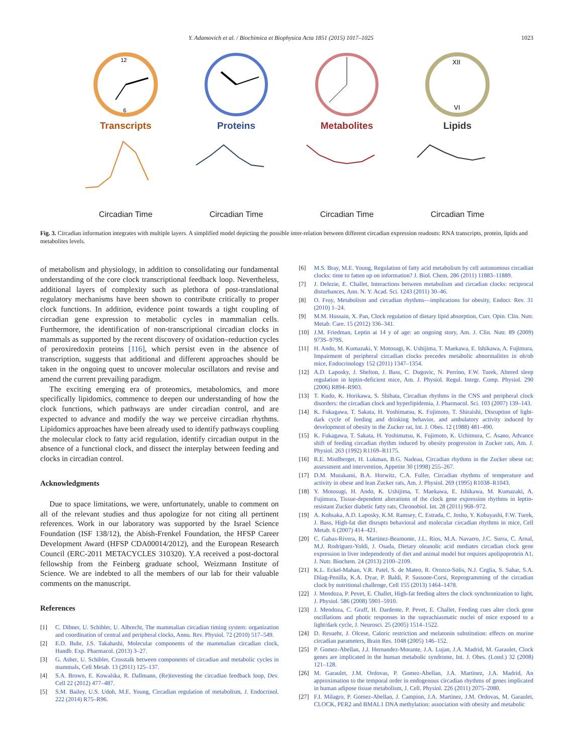Y. Adamovich et al. / Biochimica et Biophysica Acta 1851 (2015) 1017–1025 1023
12
6
Transcripts
Circadian Time
Proteins
Circadian Time
Metabolites
Circadian Time
XII
VI
Lipids
Circadian Time
Fig. 3. Circadian information integrates with multiple layers. A simplified model depicting the possible inter-relation between different circadian expression readouts: RNA transcripts, protein, lipids and metabolites levels.
of metabolism and physiology, in addition to consolidating our fundamental understanding of the core clock transcriptional feedback loop. Nevertheless, additional layers of complexity such as plethora of post-translational regulatory mechanisms have been shown to contribute critically to proper clock functions. In addition, evidence point towards a tight coupling of circadian gene expression to metabolic cycles in mammalian cells. Furthermore, the identification of non-transcriptional circadian clocks in mammals as supported by the recent discovery of oxidation–reduction cycles of peroxiredoxin proteins [116], which persist even in the absence of transcription, suggests that additional and different approaches should be taken in the ongoing quest to uncover molecular oscillators and revise and amend the current prevailing paradigm.
The exciting emerging era of proteomics, metabolomics, and more specifically lipidomics, commence to deepen our understanding of how the clock functions, which pathways are under circadian control, and are expected to advance and modify the way we perceive circadian rhythms. Lipidomics approaches have been already used to identify pathways coupling the molecular clock to fatty acid regulation, identify circadian output in the absence of a functional clock, and dissect the interplay between feeding and clocks in circadian control.
Acknowledgments
Due to space limitations, we were, unfortunately, unable to comment on all of the relevant studies and thus apologize for not citing all pertinent references. Work in our laboratory was supported by the Israel Science Foundation (ISF 138/12), the Abish-Frenkel Foundation, the HFSP Career Development Award (HFSP CDA00014/2012), and the European Research Council (ERC-2011 METACYCLES 310320). Y.A received a post-doctoral fellowship from the Feinberg graduate school, Weizmann Institute of Science. We are indebted to all the members of our lab for their valuable comments on the manuscript.
References
[1] C. Dibner, U. Schibler, U. Albrecht, The mammalian circadian timing system: organization and coordination of central and peripheral clocks, Annu. Rev. Physiol. 72 (2010) 517–549.
[2] E.D. Buhr, J.S. Takahashi, Molecular components of the mammalian circadian clock, Handb. Exp. Pharmacol. (2013) 3–27.
[3] G. Asher, U. Schibler, Crosstalk between components of circadian and metabolic cycles in mammals, Cell Metab. 13 (2011) 125–137.
[4] S.A. Brown, E. Kowalska, R. Dallmann, (Re)inventing the circadian feedback loop, Dev. Cell 22 (2012) 477–487.
[5] S.M. Bailey, U.S. Udoh, M.E. Young, Circadian regulation of metabolism, J. Endocrinol. 222 (2014) R75–R96.
[6] M.S. Bray, M.E. Young, Regulation of fatty acid metabolism by cell autonomous circadian clocks: time to fatten up on information? J. Biol. Chem. 286 (2011) 11883–11889.
[7] J. Delezie, E. Challet, Interactions between metabolism and circadian clocks: reciprocal disturbances, Ann. N. Y. Acad. Sci. 1243 (2011) 30–46.
[8] O. Froy, Metabolism and circadian rhythms—implications for obesity, Endocr. Rev. 31 (2010) 1–24.
[9] M.M. Hussain, X. Pan, Clock regulation of dietary lipid absorption, Curr. Opin. Clin. Nutr. Metab. Care. 15 (2012) 336–341.
[10] J.M. Friedman, Leptin at 14 y of age: an ongoing story, Am. J. Clin. Nutr. 89 (2009) 973S–979S.
[11] H. Ando, M. Kumazaki, Y. Motosugi, K. Ushijima, T. Maekawa, E. Ishikawa, A. Fujimura, Impairment of peripheral circadian clocks precedes metabolic abnormalities in ob/ob mice, Endocrinology 152 (2011) 1347–1354.
[12] A.D. Laposky, J. Shelton, J. Bass, C. Dugovic, N. Perrino, F.W. Turek, Altered sleep regulation in leptin-deficient mice, Am. J. Physiol. Regul. Integr. Comp. Physiol. 290 (2006) R894–R903.
[13] T. Kudo, K. Horikawa, S. Shibata, Circadian rhythms in the CNS and peripheral clock disorders: the circadian clock and hyperlipidemia, J. Pharmacol. Sci. 103 (2007) 139–143.
[14] K. Fukagawa, T. Sakata, H. Yoshimatsu, K. Fujimoto, T. Shiraishi, Disruption of light-dark cycle of feeding and drinking behavior, and ambulatory activity induced by development of obesity in the Zucker rat, Int. J. Obes. 12 (1988) 481–490.
[15] K. Fukagawa, T. Sakata, H. Yoshimatsu, K. Fujimoto, K. Uchimura, C. Asano, Advance shift of feeding circadian rhythm induced by obesity progression in Zucker rats, Am. J. Physiol. 263 (1992) R1169–R1175.
[16] R.E. Mistlberger, H. Lukman, B.G. Nadeau, Circadian rhythms in the Zucker obese rat: assessment and intervention, Appetite 30 (1998) 255–267.
[17] D.M. Murakami, B.A. Horwitz, C.A. Fuller, Circadian rhythms of temperature and activity in obese and lean Zucker rats, Am. J. Physiol. 269 (1995) R1038–R1043.
[18] Y. Motosugi, H. Ando, K. Ushijima, T. Maekawa, E. Ishikawa, M. Kumazaki, A. Fujimura, Tissue-dependent alterations of the clock gene expression rhythms in leptin-resistant Zucker diabetic fatty rats, Chronobiol. Int. 28 (2011) 968–972.
[19] A. Kohsaka, A.D. Laposky, K.M. Ramsey, C. Estrada, C. Joshu, Y. Kobayashi, F.W. Turek, J. Bass, High-fat diet disrupts behavioral and molecular circadian rhythms in mice, Cell Metab. 6 (2007) 414–421.
[20] C. Gabas-Rivera, R. Martinez-Beamonte, J.L. Rios, M.A. Navarro, J.C. Surra, C. Arnal, M.J. Rodriguez-Yoldi, J. Osada, Dietary oleanolic acid mediates circadian clock gene expression in liver independently of diet and animal model but requires apolipoprotein A1, J. Nutr. Biochem. 24 (2013) 2100–2109.
[21] K.L. Eckel-Mahan, V.R. Patel, S. de Mateo, R. Orozco-Solis, N.J. Ceglia, S. Sahar, S.A. Dilag-Penilla, K.A. Dyar, P. Baldi, P. Sassone-Corsi, Reprogramming of the circadian clock by nutritional challenge, Cell 155 (2013) 1464–1478.
[22] J. Mendoza, P. Pevet, E. Challet, High-fat feeding alters the clock synchronization to light, J. Physiol. 586 (2008) 5901–5910.
[23] J. Mendoza, C. Graff, H. Dardente, P. Pevet, E. Challet, Feeding cues alter clock gene oscillations and photic responses in the suprachiasmatic nuclei of mice exposed to a light/dark cycle, J. Neurosci. 25 (2005) 1514–1522.
[24] D. Resuehr, J. Olcese, Caloric restriction and melatonin substitution: effects on murine circadian parameters, Brain Res. 1048 (2005) 146–152.
[25] P. Gomez-Abellan, J.J. Hernandez-Morante, J.A. Lujan, J.A. Madrid, M. Garaulet, Clock genes are implicated in the human metabolic syndrome, Int. J. Obes. (Lond.) 32 (2008) 121–128.
[26] M. Garaulet, J.M. Ordovas, P. Gomez-Abellan, J.A. Martinez, J.A. Madrid, An approximation to the temporal order in endogenous circadian rhythms of genes implicated in human adipose tissue metabolism, J. Cell. Physiol. 226 (2011) 2075–2080.
[27] F.I. Milagro, P. Gomez-Abellan, J. Campion, J.A. Martinez, J.M. Ordovas, M. Garaulet, CLOCK, PER2 and BMAL1 DNA methylation: association with obesity and metabolic